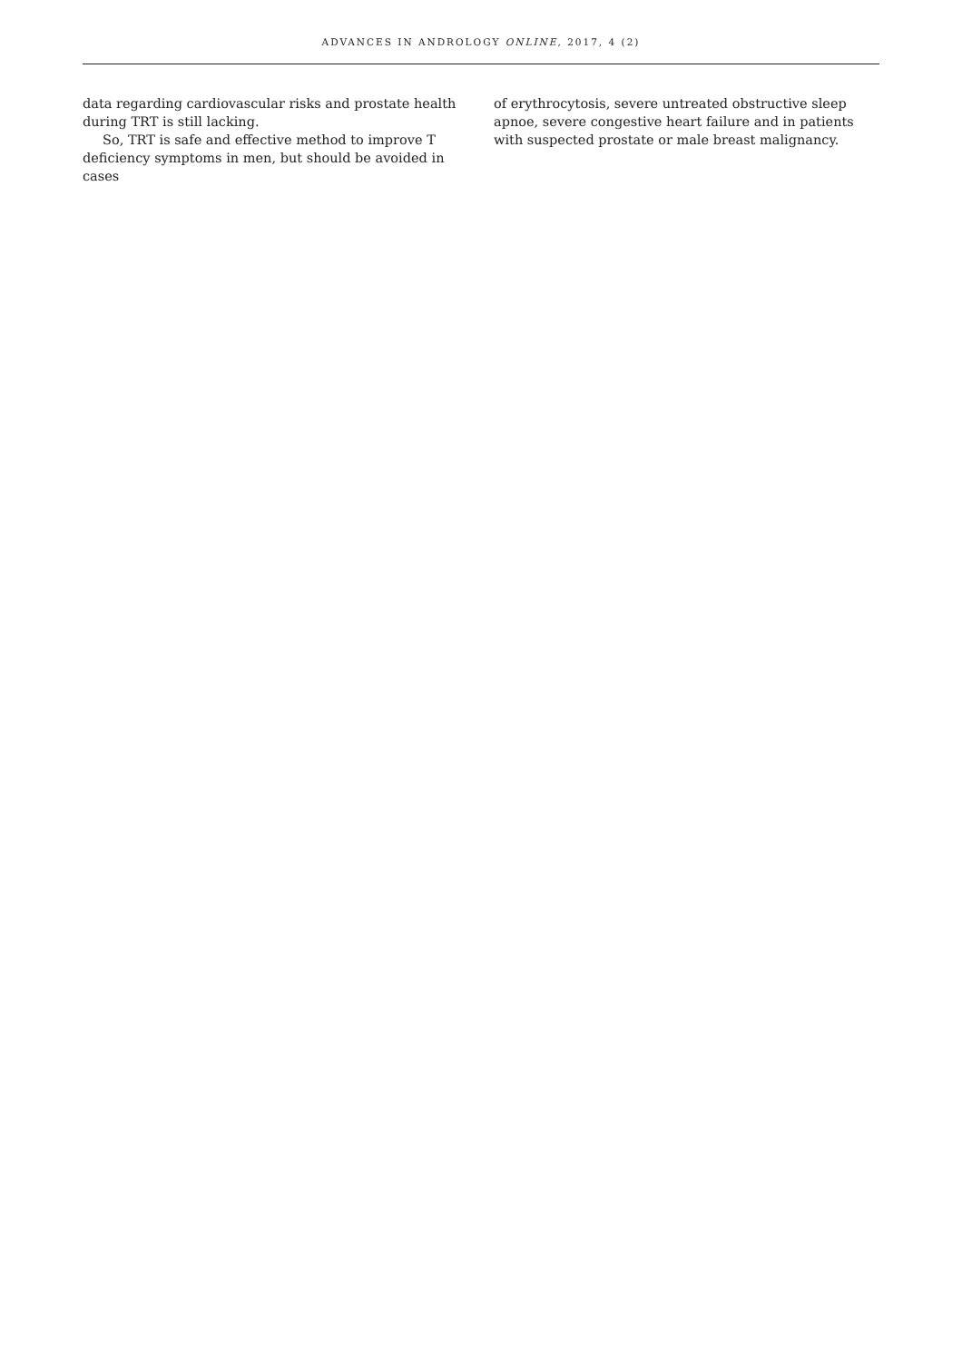ADVANCES IN ANDROLOGY ONLINE, 2017, 4 (2)
data regarding cardiovascular risks and prostate health during TRT is still lacking.
So, TRT is safe and effective method to improve T deficiency symptoms in men, but should be avoided in cases
of erythrocytosis, severe untreated obstructive sleep apnoe, severe congestive heart failure and in patients with suspected prostate or male breast malignancy.